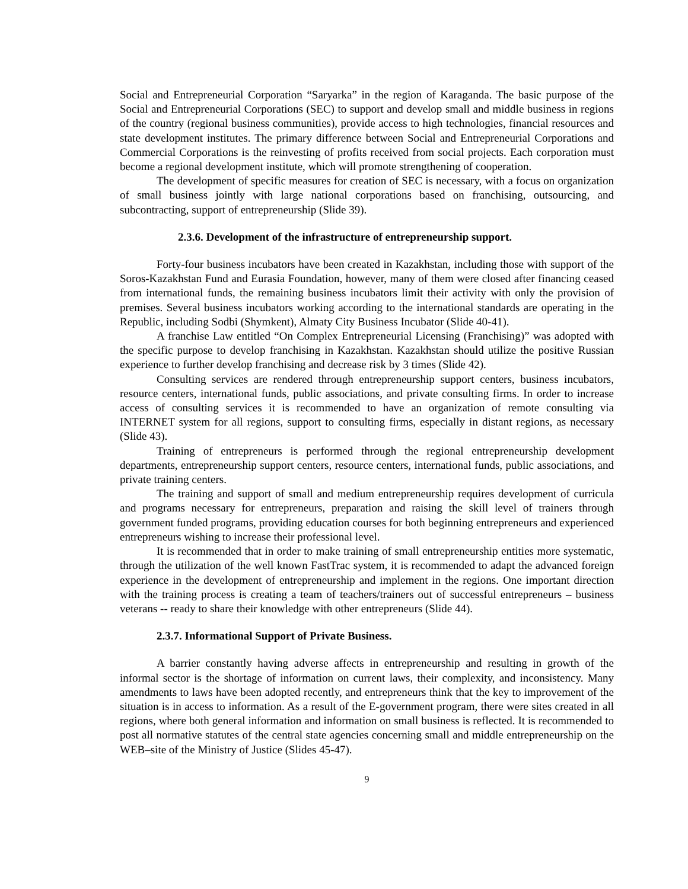Social and Entrepreneurial Corporation “Saryarka” in the region of Karaganda. The basic purpose of the Social and Entrepreneurial Corporations (SEC) to support and develop small and middle business in regions of the country (regional business communities), provide access to high technologies, financial resources and state development institutes. The primary difference between Social and Entrepreneurial Corporations and Commercial Corporations is the reinvesting of profits received from social projects. Each corporation must become a regional development institute, which will promote strengthening of cooperation.
The development of specific measures for creation of SEC is necessary, with a focus on organization of small business jointly with large national corporations based on franchising, outsourcing, and subcontracting, support of entrepreneurship (Slide 39).
2.3.6. Development of the infrastructure of entrepreneurship support.
Forty-four business incubators have been created in Kazakhstan, including those with support of the Soros-Kazakhstan Fund and Eurasia Foundation, however, many of them were closed after financing ceased from international funds, the remaining business incubators limit their activity with only the provision of premises. Several business incubators working according to the international standards are operating in the Republic, including Sodbi (Shymkent), Almaty City Business Incubator (Slide 40-41).
A franchise Law entitled “On Complex Entrepreneurial Licensing (Franchising)” was adopted with the specific purpose to develop franchising in Kazakhstan. Kazakhstan should utilize the positive Russian experience to further develop franchising and decrease risk by 3 times (Slide 42).
Consulting services are rendered through entrepreneurship support centers, business incubators, resource centers, international funds, public associations, and private consulting firms. In order to increase access of consulting services it is recommended to have an organization of remote consulting via INTERNET system for all regions, support to consulting firms, especially in distant regions, as necessary (Slide 43).
Training of entrepreneurs is performed through the regional entrepreneurship development departments, entrepreneurship support centers, resource centers, international funds, public associations, and private training centers.
The training and support of small and medium entrepreneurship requires development of curricula and programs necessary for entrepreneurs, preparation and raising the skill level of trainers through government funded programs, providing education courses for both beginning entrepreneurs and experienced entrepreneurs wishing to increase their professional level.
It is recommended that in order to make training of small entrepreneurship entities more systematic, through the utilization of the well known FastTrac system, it is recommended to adapt the advanced foreign experience in the development of entrepreneurship and implement in the regions. One important direction with the training process is creating a team of teachers/trainers out of successful entrepreneurs – business veterans -- ready to share their knowledge with other entrepreneurs (Slide 44).
2.3.7. Informational Support of Private Business.
A barrier constantly having adverse affects in entrepreneurship and resulting in growth of the informal sector is the shortage of information on current laws, their complexity, and inconsistency. Many amendments to laws have been adopted recently, and entrepreneurs think that the key to improvement of the situation is in access to information. As a result of the E-government program, there were sites created in all regions, where both general information and information on small business is reflected. It is recommended to post all normative statutes of the central state agencies concerning small and middle entrepreneurship on the WEB–site of the Ministry of Justice (Slides 45-47).
9